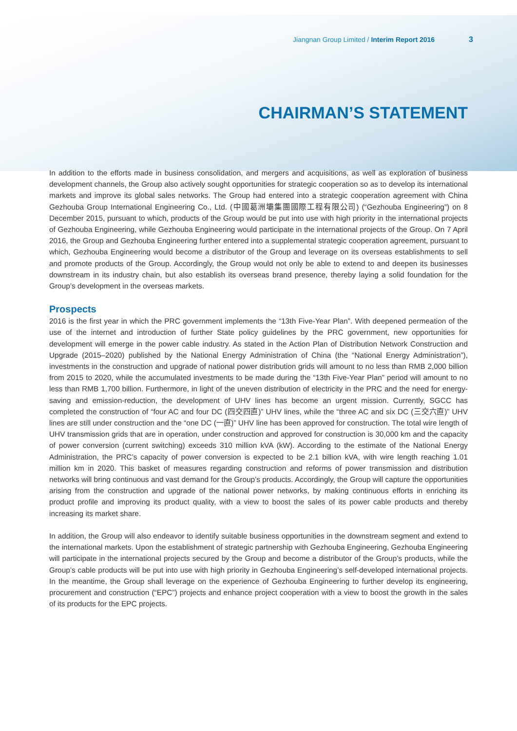Jiangnan Group Limited / Interim Report 2016 3
CHAIRMAN’S STATEMENT
In addition to the efforts made in business consolidation, and mergers and acquisitions, as well as exploration of business development channels, the Group also actively sought opportunities for strategic cooperation so as to develop its international markets and improve its global sales networks. The Group had entered into a strategic cooperation agreement with China Gezhouba Group International Engineering Co., Ltd. (中國葛洲壩集團國際工程有限公司) (“Gezhouba Engineering”) on 8 December 2015, pursuant to which, products of the Group would be put into use with high priority in the international projects of Gezhouba Engineering, while Gezhouba Engineering would participate in the international projects of the Group. On 7 April 2016, the Group and Gezhouba Engineering further entered into a supplemental strategic cooperation agreement, pursuant to which, Gezhouba Engineering would become a distributor of the Group and leverage on its overseas establishments to sell and promote products of the Group. Accordingly, the Group would not only be able to extend to and deepen its businesses downstream in its industry chain, but also establish its overseas brand presence, thereby laying a solid foundation for the Group’s development in the overseas markets.
Prospects
2016 is the first year in which the PRC government implements the “13th Five-Year Plan”. With deepened permeation of the use of the internet and introduction of further State policy guidelines by the PRC government, new opportunities for development will emerge in the power cable industry. As stated in the Action Plan of Distribution Network Construction and Upgrade (2015–2020) published by the National Energy Administration of China (the “National Energy Administration”), investments in the construction and upgrade of national power distribution grids will amount to no less than RMB 2,000 billion from 2015 to 2020, while the accumulated investments to be made during the “13th Five-Year Plan” period will amount to no less than RMB 1,700 billion. Furthermore, in light of the uneven distribution of electricity in the PRC and the need for energy-saving and emission-reduction, the development of UHV lines has become an urgent mission. Currently, SGCC has completed the construction of “four AC and four DC (四交四直)” UHV lines, while the “three AC and six DC (三交六直)” UHV lines are still under construction and the “one DC (一直)” UHV line has been approved for construction. The total wire length of UHV transmission grids that are in operation, under construction and approved for construction is 30,000 km and the capacity of power conversion (current switching) exceeds 310 million kVA (kW). According to the estimate of the National Energy Administration, the PRC’s capacity of power conversion is expected to be 2.1 billion kVA, with wire length reaching 1.01 million km in 2020. This basket of measures regarding construction and reforms of power transmission and distribution networks will bring continuous and vast demand for the Group’s products. Accordingly, the Group will capture the opportunities arising from the construction and upgrade of the national power networks, by making continuous efforts in enriching its product profile and improving its product quality, with a view to boost the sales of its power cable products and thereby increasing its market share.
In addition, the Group will also endeavor to identify suitable business opportunities in the downstream segment and extend to the international markets. Upon the establishment of strategic partnership with Gezhouba Engineering, Gezhouba Engineering will participate in the international projects secured by the Group and become a distributor of the Group’s products, while the Group’s cable products will be put into use with high priority in Gezhouba Engineering’s self-developed international projects. In the meantime, the Group shall leverage on the experience of Gezhouba Engineering to further develop its engineering, procurement and construction (“EPC”) projects and enhance project cooperation with a view to boost the growth in the sales of its products for the EPC projects.